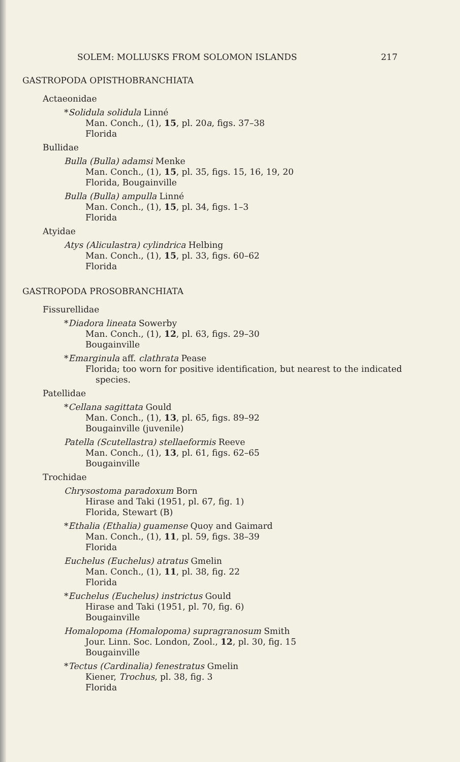SOLEM: MOLLUSKS FROM SOLOMON ISLANDS 217
GASTROPODA OPISTHOBRANCHIATA
Actaeonidae
*Solidula solidula Linné
Man. Conch., (1), 15, pl. 20a, figs. 37–38
Florida
Bullidae
Bulla (Bulla) adamsi Menke
Man. Conch., (1), 15, pl. 35, figs. 15, 16, 19, 20
Florida, Bougainville
Bulla (Bulla) ampulla Linné
Man. Conch., (1), 15, pl. 34, figs. 1–3
Florida
Atyidae
Atys (Aliculastra) cylindrica Helbing
Man. Conch., (1), 15, pl. 33, figs. 60–62
Florida
GASTROPODA PROSOBRANCHIATA
Fissurellidae
*Diadora lineata Sowerby
Man. Conch., (1), 12, pl. 63, figs. 29–30
Bougainville
*Emarginula aff. clathrata Pease
Florida; too worn for positive identification, but nearest to the indicated species.
Patellidae
*Cellana sagittata Gould
Man. Conch., (1), 13, pl. 65, figs. 89–92
Bougainville (juvenile)
Patella (Scutellastra) stellaeformis Reeve
Man. Conch., (1), 13, pl. 61, figs. 62–65
Bougainville
Trochidae
Chrysostoma paradoxum Born
Hirase and Taki (1951, pl. 67, fig. 1)
Florida, Stewart (B)
*Ethalia (Ethalia) guamense Quoy and Gaimard
Man. Conch., (1), 11, pl. 59, figs. 38–39
Florida
Euchelus (Euchelus) atratus Gmelin
Man. Conch., (1), 11, pl. 38, fig. 22
Florida
*Euchelus (Euchelus) instrictus Gould
Hirase and Taki (1951, pl. 70, fig. 6)
Bougainville
Homalopoma (Homalopoma) supragranosum Smith
Jour. Linn. Soc. London, Zool., 12, pl. 30, fig. 15
Bougainville
*Tectus (Cardinalia) fenestratus Gmelin
Kiener, Trochus, pl. 38, fig. 3
Florida